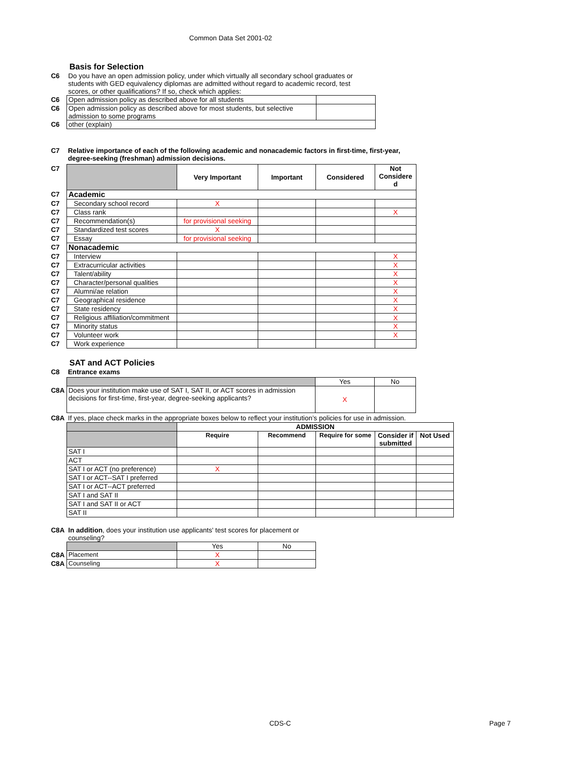Common Data Set 2001-02
Basis for Selection
| C6 | Do you have an open admission policy, under which virtually all secondary school graduates or students with GED equivalency diplomas are admitted without regard to academic record, test scores, or other qualifications? If so, check which applies: | |
| C6 | Open admission policy as described above for all students | |
| C6 | Open admission policy as described above for most students, but selective admission to some programs | |
| C6 | other (explain) | |
| C7 | Relative importance of each of the following academic and nonacademic factors in first-time, first-year, degree-seeking (freshman) admission decisions. |
| C7 | | Very Important | Important | Considered | Not Considere d |
| C7 | Academic | | | | |
| C7 | Secondary school record | X | | | |
| C7 | Class rank | | | | X |
| C7 | Recommendation(s) | for provisional seeking | | | |
| C7 | Standardized test scores | X | | | |
| C7 | Essay | for provisional seeking | | | |
| C7 | Nonacademic | | | | |
| C7 | Interview | | | | X |
| C7 | Extracurricular activities | | | | X |
| C7 | Talent/ability | | | | X |
| C7 | Character/personal qualities | | | | X |
| C7 | Alumni/ae relation | | | | X |
| C7 | Geographical residence | | | | X |
| C7 | State residency | | | | X |
| C7 | Religious affiliation/commitment | | | | X |
| C7 | Minority status | | | | X |
| C7 | Volunteer work | | | | X |
| C7 | Work experience | | | | |
SAT and ACT Policies
| C8 | Entrance exams |
| | | Yes | No |
| C8A | Does your institution make use of SAT I, SAT II, or ACT scores in admission decisions for first-time, first-year, degree-seeking applicants? | X | |
| C8A | If yes, place check marks in the appropriate boxes below to reflect your institution’s policies for use in admission. |
| | | ADMISSION | | | | |
| | | Require | Recommend | Require for some | Consider if submitted | Not Used |
| | SAT I | | | | | |
| | ACT | | | | | |
| | SAT I or ACT (no preference) | X | | | | |
| | SAT I or ACT--SAT I preferred | | | | | |
| | SAT I or ACT--ACT preferred | | | | | |
| | SAT I and SAT II | | | | | |
| | SAT I and SAT II or ACT | | | | | |
| | SAT II | | | | | |
| C8A | In addition , does your institution use applicants' test scores for placement or counseling? | | |
| | | Yes | No |
| C8A | Placement | X | |
| C8A | Counseling | X | |
CDS-C Page 7